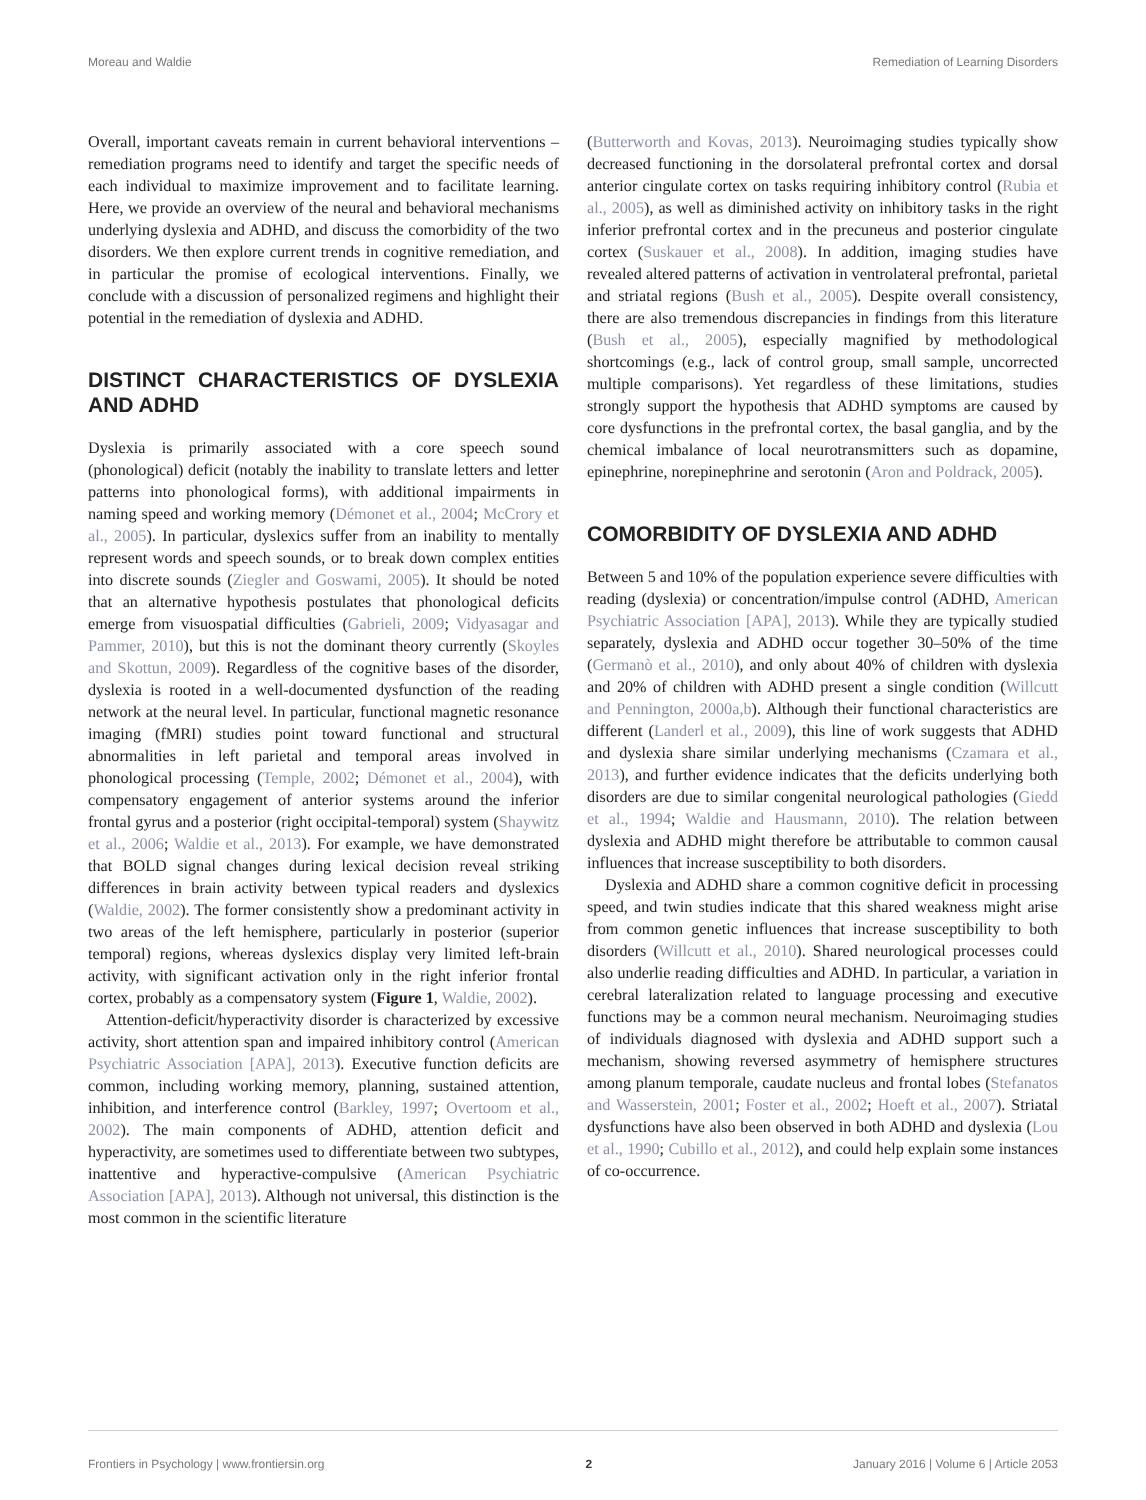Moreau and Waldie Remediation of Learning Disorders
Overall, important caveats remain in current behavioral interventions – remediation programs need to identify and target the specific needs of each individual to maximize improvement and to facilitate learning. Here, we provide an overview of the neural and behavioral mechanisms underlying dyslexia and ADHD, and discuss the comorbidity of the two disorders. We then explore current trends in cognitive remediation, and in particular the promise of ecological interventions. Finally, we conclude with a discussion of personalized regimens and highlight their potential in the remediation of dyslexia and ADHD.
DISTINCT CHARACTERISTICS OF DYSLEXIA AND ADHD
Dyslexia is primarily associated with a core speech sound (phonological) deficit (notably the inability to translate letters and letter patterns into phonological forms), with additional impairments in naming speed and working memory (Démonet et al., 2004; McCrory et al., 2005). In particular, dyslexics suffer from an inability to mentally represent words and speech sounds, or to break down complex entities into discrete sounds (Ziegler and Goswami, 2005). It should be noted that an alternative hypothesis postulates that phonological deficits emerge from visuospatial difficulties (Gabrieli, 2009; Vidyasagar and Pammer, 2010), but this is not the dominant theory currently (Skoyles and Skottun, 2009). Regardless of the cognitive bases of the disorder, dyslexia is rooted in a well-documented dysfunction of the reading network at the neural level. In particular, functional magnetic resonance imaging (fMRI) studies point toward functional and structural abnormalities in left parietal and temporal areas involved in phonological processing (Temple, 2002; Démonet et al., 2004), with compensatory engagement of anterior systems around the inferior frontal gyrus and a posterior (right occipital-temporal) system (Shaywitz et al., 2006; Waldie et al., 2013). For example, we have demonstrated that BOLD signal changes during lexical decision reveal striking differences in brain activity between typical readers and dyslexics (Waldie, 2002). The former consistently show a predominant activity in two areas of the left hemisphere, particularly in posterior (superior temporal) regions, whereas dyslexics display very limited left-brain activity, with significant activation only in the right inferior frontal cortex, probably as a compensatory system (Figure 1, Waldie, 2002).
Attention-deficit/hyperactivity disorder is characterized by excessive activity, short attention span and impaired inhibitory control (American Psychiatric Association [APA], 2013). Executive function deficits are common, including working memory, planning, sustained attention, inhibition, and interference control (Barkley, 1997; Overtoom et al., 2002). The main components of ADHD, attention deficit and hyperactivity, are sometimes used to differentiate between two subtypes, inattentive and hyperactive-compulsive (American Psychiatric Association [APA], 2013). Although not universal, this distinction is the most common in the scientific literature
(Butterworth and Kovas, 2013). Neuroimaging studies typically show decreased functioning in the dorsolateral prefrontal cortex and dorsal anterior cingulate cortex on tasks requiring inhibitory control (Rubia et al., 2005), as well as diminished activity on inhibitory tasks in the right inferior prefrontal cortex and in the precuneus and posterior cingulate cortex (Suskauer et al., 2008). In addition, imaging studies have revealed altered patterns of activation in ventrolateral prefrontal, parietal and striatal regions (Bush et al., 2005). Despite overall consistency, there are also tremendous discrepancies in findings from this literature (Bush et al., 2005), especially magnified by methodological shortcomings (e.g., lack of control group, small sample, uncorrected multiple comparisons). Yet regardless of these limitations, studies strongly support the hypothesis that ADHD symptoms are caused by core dysfunctions in the prefrontal cortex, the basal ganglia, and by the chemical imbalance of local neurotransmitters such as dopamine, epinephrine, norepinephrine and serotonin (Aron and Poldrack, 2005).
COMORBIDITY OF DYSLEXIA AND ADHD
Between 5 and 10% of the population experience severe difficulties with reading (dyslexia) or concentration/impulse control (ADHD, American Psychiatric Association [APA], 2013). While they are typically studied separately, dyslexia and ADHD occur together 30–50% of the time (Germanò et al., 2010), and only about 40% of children with dyslexia and 20% of children with ADHD present a single condition (Willcutt and Pennington, 2000a,b). Although their functional characteristics are different (Landerl et al., 2009), this line of work suggests that ADHD and dyslexia share similar underlying mechanisms (Czamara et al., 2013), and further evidence indicates that the deficits underlying both disorders are due to similar congenital neurological pathologies (Giedd et al., 1994; Waldie and Hausmann, 2010). The relation between dyslexia and ADHD might therefore be attributable to common causal influences that increase susceptibility to both disorders.
Dyslexia and ADHD share a common cognitive deficit in processing speed, and twin studies indicate that this shared weakness might arise from common genetic influences that increase susceptibility to both disorders (Willcutt et al., 2010). Shared neurological processes could also underlie reading difficulties and ADHD. In particular, a variation in cerebral lateralization related to language processing and executive functions may be a common neural mechanism. Neuroimaging studies of individuals diagnosed with dyslexia and ADHD support such a mechanism, showing reversed asymmetry of hemisphere structures among planum temporale, caudate nucleus and frontal lobes (Stefanatos and Wasserstein, 2001; Foster et al., 2002; Hoeft et al., 2007). Striatal dysfunctions have also been observed in both ADHD and dyslexia (Lou et al., 1990; Cubillo et al., 2012), and could help explain some instances of co-occurrence.
Frontiers in Psychology | www.frontiersin.org 2 January 2016 | Volume 6 | Article 2053